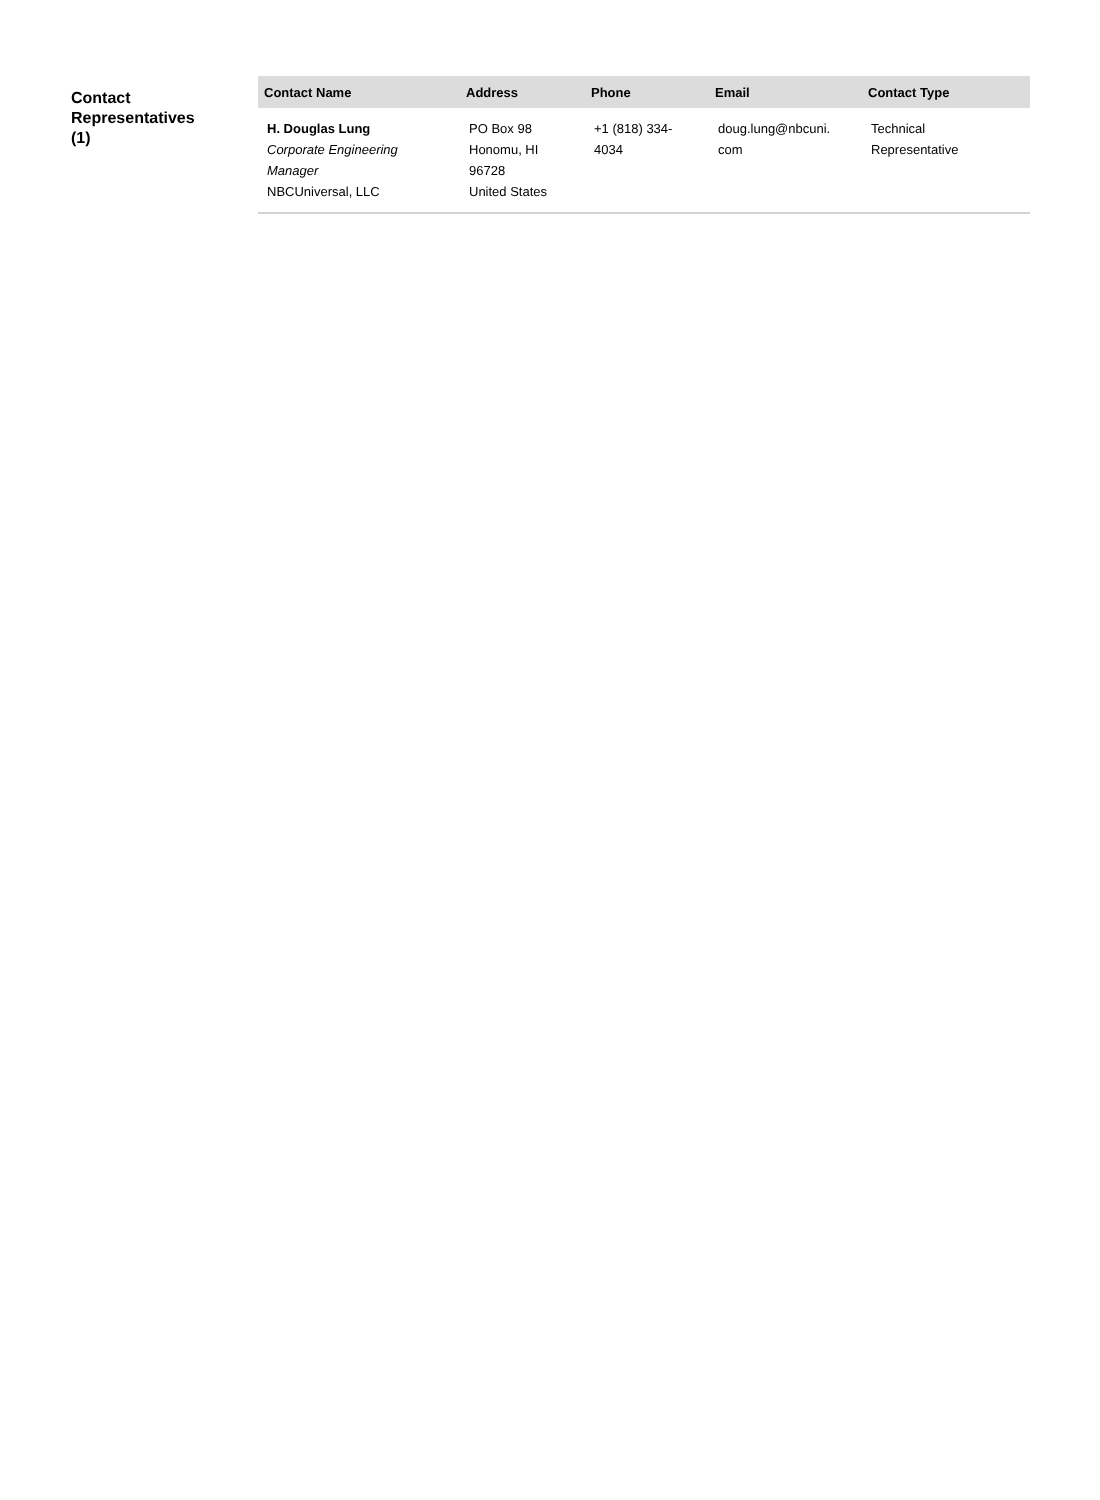Contact
Representatives
(1)
| Contact Name | Address | Phone | Email | Contact Type |
| --- | --- | --- | --- | --- |
| H. Douglas Lung Corporate Engineering Manager NBCUniversal, LLC | PO Box 98 Honomu, HI 96728 United States | +1 (818) 334- 4034 | doug.lung@nbcuni. com | Technical Representative |